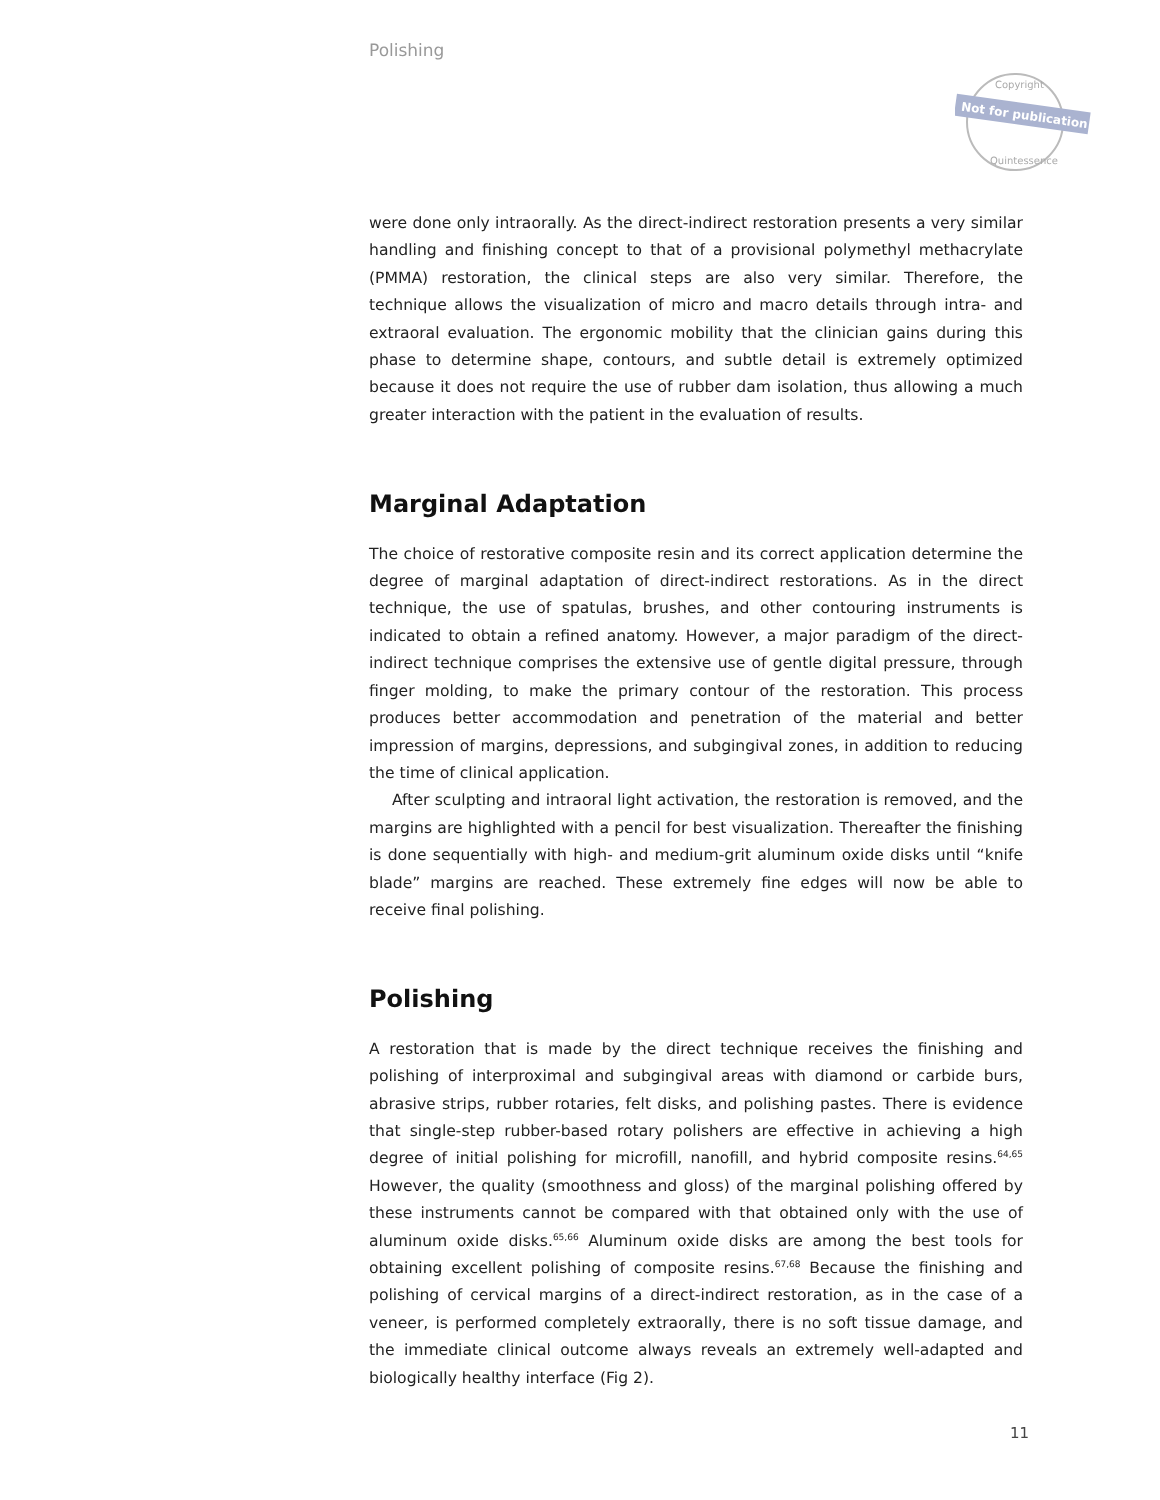Polishing
Not for publication
Copyright
Quintessence
were done only intraorally. As the direct-indirect restoration presents a very similar han­dling and finishing concept to that of a provisional polymethyl methacrylate (PMMA) restoration, the clinical steps are also very similar. Therefore, the technique allows the visualization of micro and macro details through intra- and extraoral evaluation. The ergonomic mobility that the clinician gains during this phase to determine shape, contours, and subtle detail is extremely optimized because it does not require the use of rubber dam isolation, thus allowing a much greater interaction with the patient in the evaluation of results.
Marginal Adaptation
The choice of restorative composite resin and its correct application determine the degree of marginal adaptation of direct-indirect restorations. As in the direct technique, the use of spatulas, brushes, and other contouring instruments is indicated to obtain a refined anatomy. However, a major paradigm of the direct-indirect technique com­prises the extensive use of gentle digital pressure, through finger molding, to make the primary contour of the restoration. This process produces better accommodation and penetration of the material and better impression of margins, depressions, and subgingival zones, in addition to reducing the time of clinical application.
After sculpting and intraoral light activation, the restoration is removed, and the margins are highlighted with a pencil for best visualization. Thereafter the finishing is done sequentially with high- and medium-grit aluminum oxide disks until “knife blade” margins are reached. These extremely fine edges will now be able to receive final polishing.
Polishing
A restoration that is made by the direct technique receives the finishing and polishing of interproximal and subgingival areas with diamond or carbide burs, abrasive strips, rubber rotaries, felt disks, and polishing pastes. There is evidence that single-step rubber-based rotary polishers are effective in achieving a high degree of initial polishing for microfill, nanofill, and hybrid composite resins.<sup>64,65</sup> However, the quality (smoothness and gloss) of the marginal polishing offered by these instruments cannot be compared with that obtained only with the use of aluminum oxide disks.<sup>65,66</sup> Aluminum oxide disks are among the best tools for obtaining excellent polishing of composite resins.<sup>67,68</sup> Because the finishing and polishing of cervical margins of a direct-indirect restoration, as in the case of a veneer, is performed completely extraorally, there is no soft tissue damage, and the immediate clinical outcome always reveals an extremely well-adapted and biologically healthy interface (Fig 2).
11